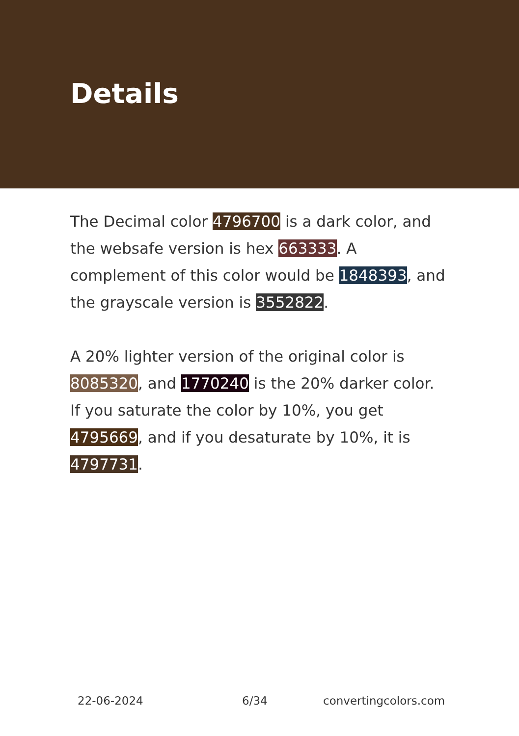Details
The Decimal color 4796700 is a dark color, and the websafe version is hex 663333. A complement of this color would be 1848393, and the grayscale version is 3552822.
A 20% lighter version of the original color is 8085320, and 1770240 is the 20% darker color. If you saturate the color by 10%, you get 4795669, and if you desaturate by 10%, it is 4797731.
22-06-2024 6/34 convertingcolors.com